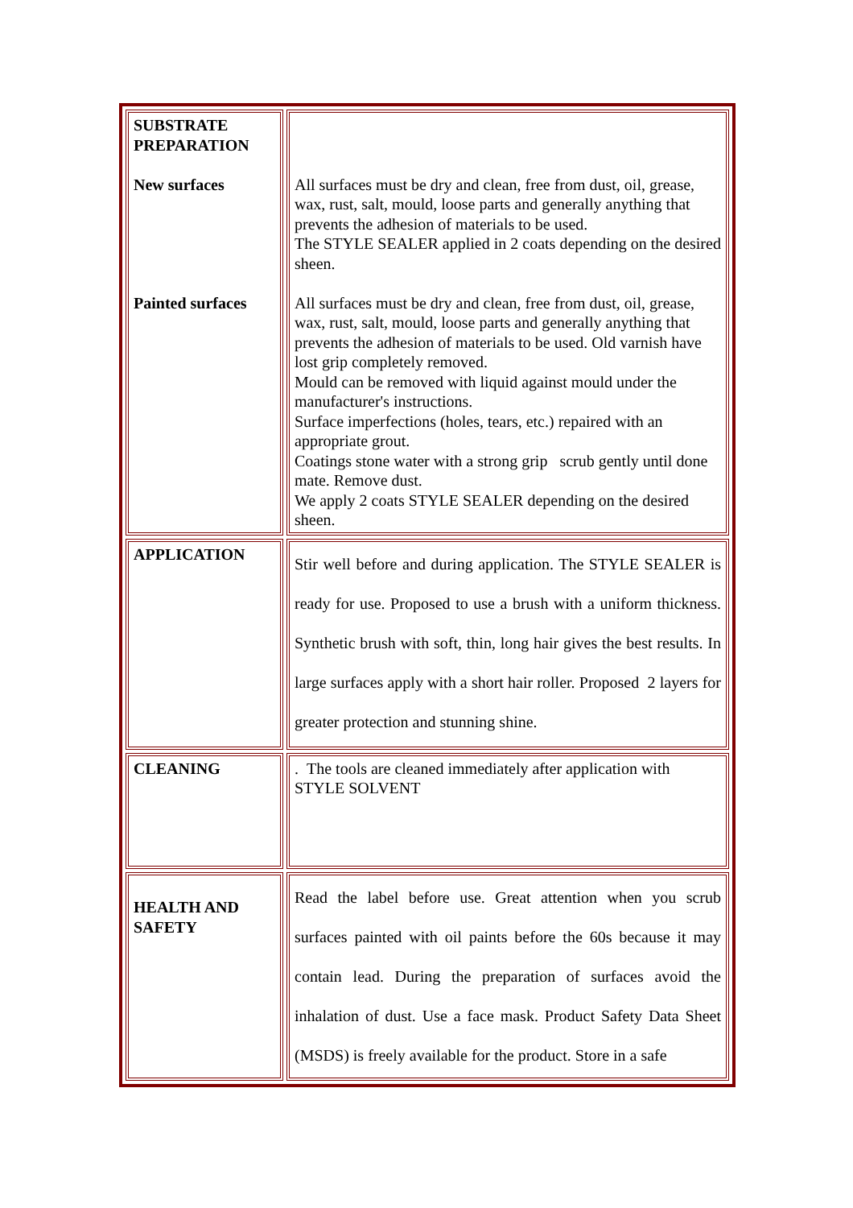| SUBSTRATE PREPARATION New surfaces Painted surfaces | All surfaces must be dry and clean, free from dust, oil, grease, wax, rust, salt, mould, loose parts and generally anything that prevents the adhesion of materials to be used. The STYLE SEALER applied in 2 coats depending on the desired sheen. All surfaces must be dry and clean, free from dust, oil, grease, wax, rust, salt, mould, loose parts and generally anything that prevents the adhesion of materials to be used. Old varnish have lost grip completely removed. Mould can be removed with liquid against mould under the manufacturer's instructions. Surface imperfections (holes, tears, etc.) repaired with an appropriate grout. Coatings stone water with a strong grip scrub gently until done mate. Remove dust. We apply 2 coats STYLE SEALER depending on the desired sheen. |
| APPLICATION | Stir well before and during application. The STYLE SEALER is ready for use. Proposed to use a brush with a uniform thickness. Synthetic brush with soft, thin, long hair gives the best results. In large surfaces apply with a short hair roller. Proposed 2 layers for greater protection and stunning shine. |
| CLEANING | . The tools are cleaned immediately after application with STYLE SOLVENT |
| HEALTH AND SAFETY | Read the label before use. Great attention when you scrub surfaces painted with oil paints before the 60s because it may contain lead. During the preparation of surfaces avoid the inhalation of dust. Use a face mask. Product Safety Data Sheet (MSDS) is freely available for the product. Store in a safe |